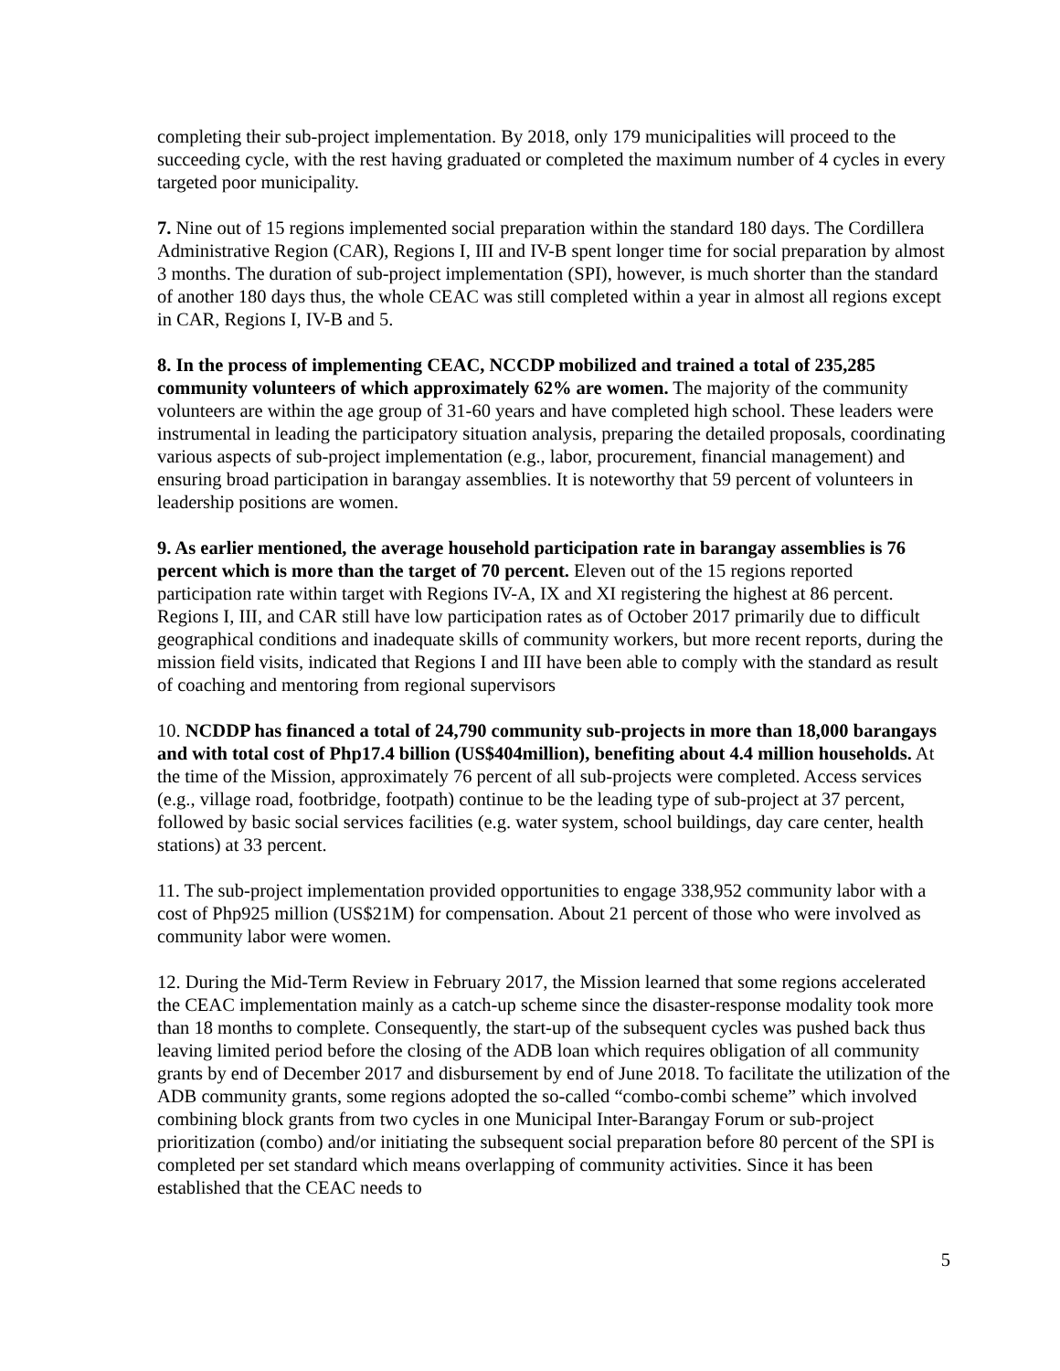completing their sub-project implementation. By 2018, only 179 municipalities will proceed to the succeeding cycle, with the rest having graduated or completed the maximum number of 4 cycles in every targeted poor municipality.
7. Nine out of 15 regions implemented social preparation within the standard 180 days. The Cordillera Administrative Region (CAR), Regions I, III and IV-B spent longer time for social preparation by almost 3 months. The duration of sub-project implementation (SPI), however, is much shorter than the standard of another 180 days thus, the whole CEAC was still completed within a year in almost all regions except in CAR, Regions I, IV-B and 5.
8. In the process of implementing CEAC, NCCDP mobilized and trained a total of 235,285 community volunteers of which approximately 62% are women. The majority of the community volunteers are within the age group of 31-60 years and have completed high school. These leaders were instrumental in leading the participatory situation analysis, preparing the detailed proposals, coordinating various aspects of sub-project implementation (e.g., labor, procurement, financial management) and ensuring broad participation in barangay assemblies. It is noteworthy that 59 percent of volunteers in leadership positions are women.
9. As earlier mentioned, the average household participation rate in barangay assemblies is 76 percent which is more than the target of 70 percent. Eleven out of the 15 regions reported participation rate within target with Regions IV-A, IX and XI registering the highest at 86 percent. Regions I, III, and CAR still have low participation rates as of October 2017 primarily due to difficult geographical conditions and inadequate skills of community workers, but more recent reports, during the mission field visits, indicated that Regions I and III have been able to comply with the standard as result of coaching and mentoring from regional supervisors
10. NCDDP has financed a total of 24,790 community sub-projects in more than 18,000 barangays and with total cost of Php17.4 billion (US$404million), benefiting about 4.4 million households. At the time of the Mission, approximately 76 percent of all sub-projects were completed. Access services (e.g., village road, footbridge, footpath) continue to be the leading type of sub-project at 37 percent, followed by basic social services facilities (e.g. water system, school buildings, day care center, health stations) at 33 percent.
11. The sub-project implementation provided opportunities to engage 338,952 community labor with a cost of Php925 million (US$21M) for compensation. About 21 percent of those who were involved as community labor were women.
12. During the Mid-Term Review in February 2017, the Mission learned that some regions accelerated the CEAC implementation mainly as a catch-up scheme since the disaster-response modality took more than 18 months to complete. Consequently, the start-up of the subsequent cycles was pushed back thus leaving limited period before the closing of the ADB loan which requires obligation of all community grants by end of December 2017 and disbursement by end of June 2018. To facilitate the utilization of the ADB community grants, some regions adopted the so-called “combo-combi scheme” which involved combining block grants from two cycles in one Municipal Inter-Barangay Forum or sub-project prioritization (combo) and/or initiating the subsequent social preparation before 80 percent of the SPI is completed per set standard which means overlapping of community activities. Since it has been established that the CEAC needs to
5